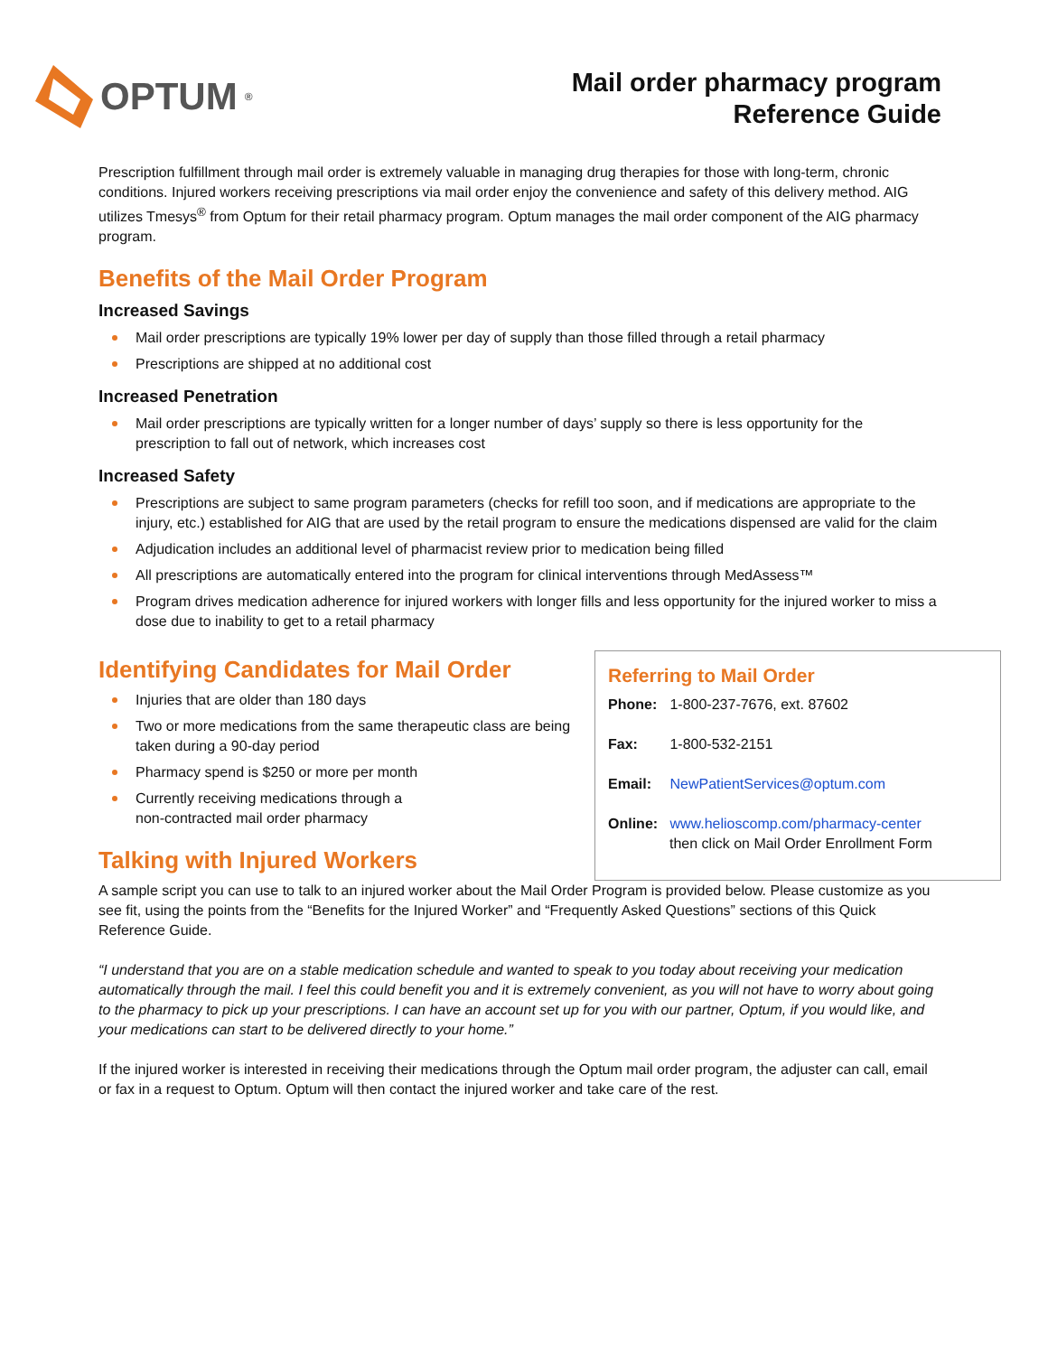OPTUM<sup>®</sup>
Mail order pharmacy program
Reference Guide
Prescription fulfillment through mail order is extremely valuable in managing drug therapies for those with long-term, chronic conditions. Injured workers receiving prescriptions via mail order enjoy the convenience and safety of this delivery method. AIG utilizes Tmesys<sup>®</sup> from Optum for their retail pharmacy program. Optum manages the mail order component of the AIG pharmacy program.
Benefits of the Mail Order Program
Increased Savings
Mail order prescriptions are typically 19% lower per day of supply than those filled through a retail pharmacy
Prescriptions are shipped at no additional cost
Increased Penetration
Mail order prescriptions are typically written for a longer number of days’ supply so there is less opportunity for the prescription to fall out of network, which increases cost
Increased Safety
Prescriptions are subject to same program parameters (checks for refill too soon, and if medications are appropriate to the injury, etc.) established for AIG that are used by the retail program to ensure the medications dispensed are valid for the claim
Adjudication includes an additional level of pharmacist review prior to medication being filled
All prescriptions are automatically entered into the program for clinical interventions through MedAssess™
Program drives medication adherence for injured workers with longer fills and less opportunity for the injured worker to miss a dose due to inability to get to a retail pharmacy
Identifying Candidates for Mail Order
Injuries that are older than 180 days
Two or more medications from the same therapeutic class are being taken during a 90-day period
Pharmacy spend is $250 or more per month
Currently receiving medications through a
non-contracted mail order pharmacy
Talking with Injured Workers
Referring to Mail Order
Phone: 1-800-237-7676, ext. 87602
Fax: 1-800-532-2151
Email: NewPatientServices@optum.com
Online: www.helioscomp.com/pharmacy-center
then click on Mail Order Enrollment Form
A sample script you can use to talk to an injured worker about the Mail Order Program is provided below. Please customize as you see fit, using the points from the “Benefits for the Injured Worker” and “Frequently Asked Questions” sections of this Quick Reference Guide.
“I understand that you are on a stable medication schedule and wanted to speak to you today about receiving your medication automatically through the mail. I feel this could benefit you and it is extremely convenient, as you will not have to worry about going to the pharmacy to pick up your prescriptions. I can have an account set up for you with our partner, Optum, if you would like, and your medications can start to be delivered directly to your home.”
If the injured worker is interested in receiving their medications through the Optum mail order program, the adjuster can call, email or fax in a request to Optum. Optum will then contact the injured worker and take care of the rest.